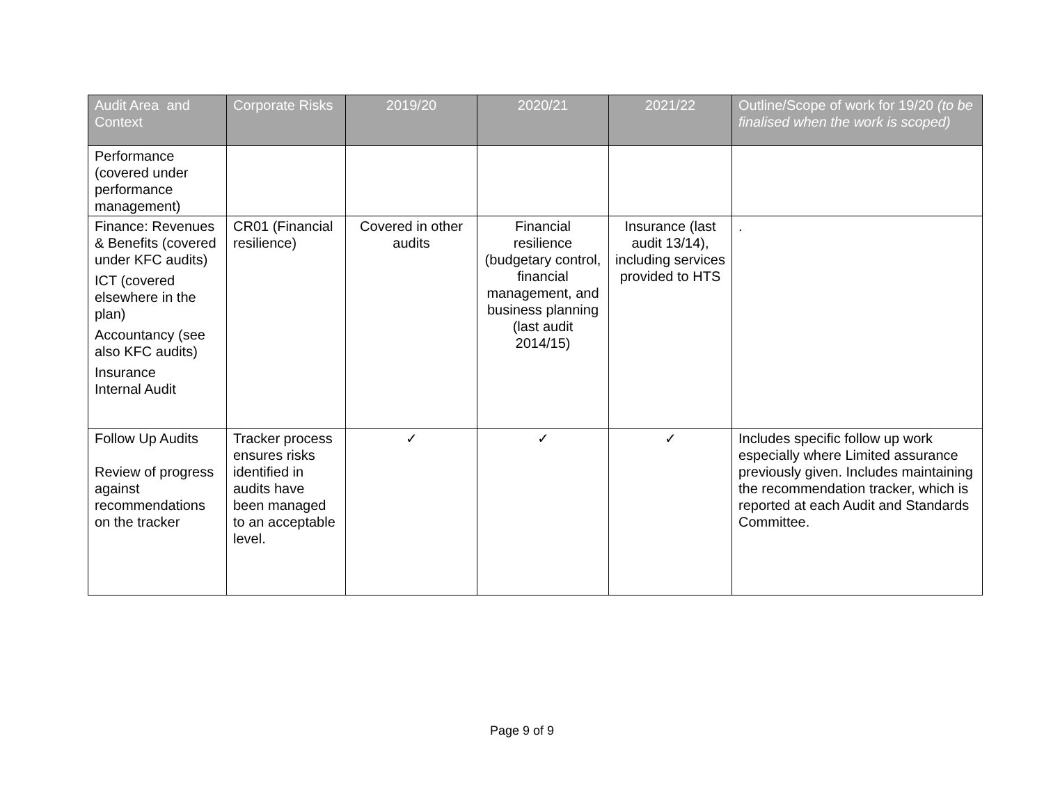| Audit Area and Context | Corporate Risks | 2019/20 | 2020/21 | 2021/22 | Outline/Scope of work for 19/20 (to be finalised when the work is scoped) |
| --- | --- | --- | --- | --- | --- |
| Performance (covered under performance management) | | | | | |
| Finance: Revenues & Benefits (covered under KFC audits) ICT (covered elsewhere in the plan) Accountancy (see also KFC audits) Insurance Internal Audit | CR01 (Financial resilience) | Covered in other audits | Financial resilience (budgetary control, financial management, and business planning (last audit 2014/15) | Insurance (last audit 13/14), including services provided to HTS | . |
| Follow Up Audits Review of progress against recommendations on the tracker | Tracker process ensures risks identified in audits have been managed to an acceptable level. | ✓ | ✓ | ✓ | Includes specific follow up work especially where Limited assurance previously given. Includes maintaining the recommendation tracker, which is reported at each Audit and Standards Committee. |
Page 9 of 9